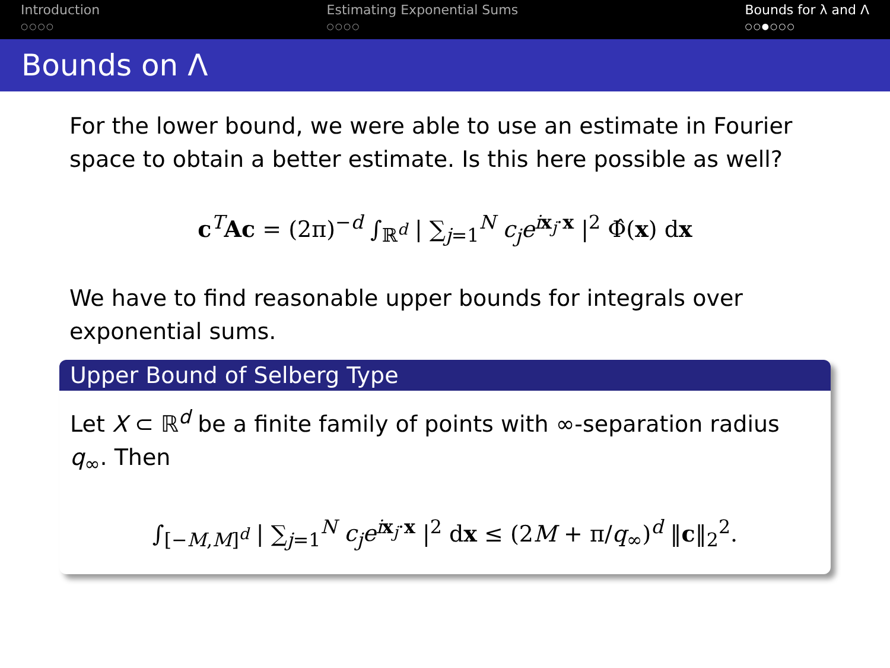Introduction
○○○○
Estimating Exponential Sums
○○○○
Bounds for λ and Λ
○○●○○○
Bounds on Λ
For the lower bound, we were able to use an estimate in Fourier space to obtain a better estimate. Is this here possible as well?
c<sup>T</sup>Ac = (2π)<sup>−d</sup> ∫<sub>ℝ<sup>d</sup></sub> | ∑<sub>j=1</sub><sup>N</sup> c<sub>j</sub>e<sup>ix<sub>j</sub>·x</sup> |<sup>2</sup> Φ̂(x) dx
We have to find reasonable upper bounds for integrals over exponential sums.
Upper Bound of Selberg Type
Let X ⊂ ℝ<sup>d</sup> be a finite family of points with ∞-separation radius q<sub>∞</sub>. Then
∫<sub>[−M,M]<sup>d</sup></sub> | ∑<sub>j=1</sub><sup>N</sup> c<sub>j</sub>e<sup>ix<sub>j</sub>·x</sup> |<sup>2</sup> dx ≤ (2M + π/q<sub>∞</sub>)<sup>d</sup> ‖c‖<sub>2</sub><sup>2</sup>.